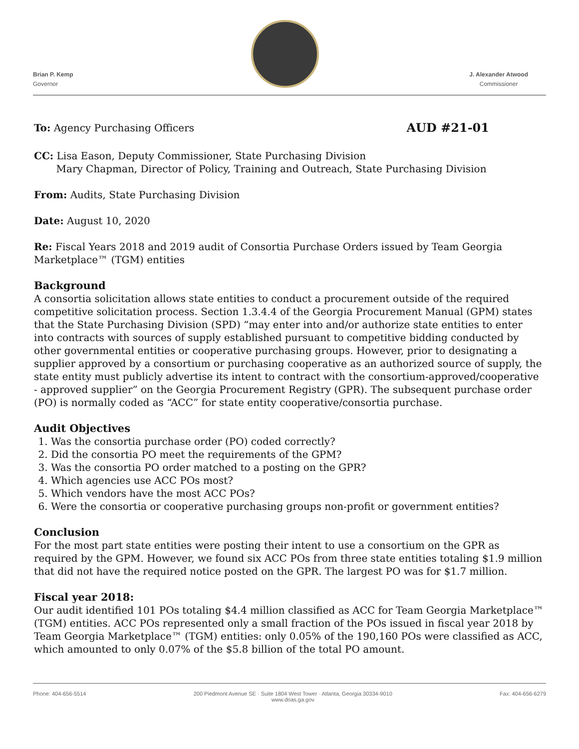Brian P. Kemp
Governor
J. Alexander Atwood
Commissioner
To: Agency Purchasing Officers AUD #21-01
CC: Lisa Eason, Deputy Commissioner, State Purchasing Division
Mary Chapman, Director of Policy, Training and Outreach, State Purchasing Division
From: Audits, State Purchasing Division
Date: August 10, 2020
Re: Fiscal Years 2018 and 2019 audit of Consortia Purchase Orders issued by Team Georgia Marketplace™ (TGM) entities
Background
A consortia solicitation allows state entities to conduct a procurement outside of the required competitive solicitation process. Section 1.3.4.4 of the Georgia Procurement Manual (GPM) states that the State Purchasing Division (SPD) “may enter into and/or authorize state entities to enter into contracts with sources of supply established pursuant to competitive bidding conducted by other governmental entities or cooperative purchasing groups. However, prior to designating a supplier approved by a consortium or purchasing cooperative as an authorized source of supply, the state entity must publicly advertise its intent to contract with the consortium-approved/cooperative - approved supplier” on the Georgia Procurement Registry (GPR). The subsequent purchase order (PO) is normally coded as “ACC” for state entity cooperative/consortia purchase.
Audit Objectives
1. Was the consortia purchase order (PO) coded correctly?
2. Did the consortia PO meet the requirements of the GPM?
3. Was the consortia PO order matched to a posting on the GPR?
4. Which agencies use ACC POs most?
5. Which vendors have the most ACC POs?
6. Were the consortia or cooperative purchasing groups non-profit or government entities?
Conclusion
For the most part state entities were posting their intent to use a consortium on the GPR as required by the GPM. However, we found six ACC POs from three state entities totaling $1.9 million that did not have the required notice posted on the GPR. The largest PO was for $1.7 million.
Fiscal year 2018:
Our audit identified 101 POs totaling $4.4 million classified as ACC for Team Georgia Marketplace™ (TGM) entities. ACC POs represented only a small fraction of the POs issued in fiscal year 2018 by Team Georgia Marketplace™ (TGM) entities: only 0.05% of the 190,160 POs were classified as ACC, which amounted to only 0.07% of the $5.8 billion of the total PO amount.
Phone: 404-656-5514 200 Piedmont Avenue SE · Suite 1804 West Tower · Atlanta, Georgia 30334-9010
www.doas.ga.gov Fax: 404-656-6279